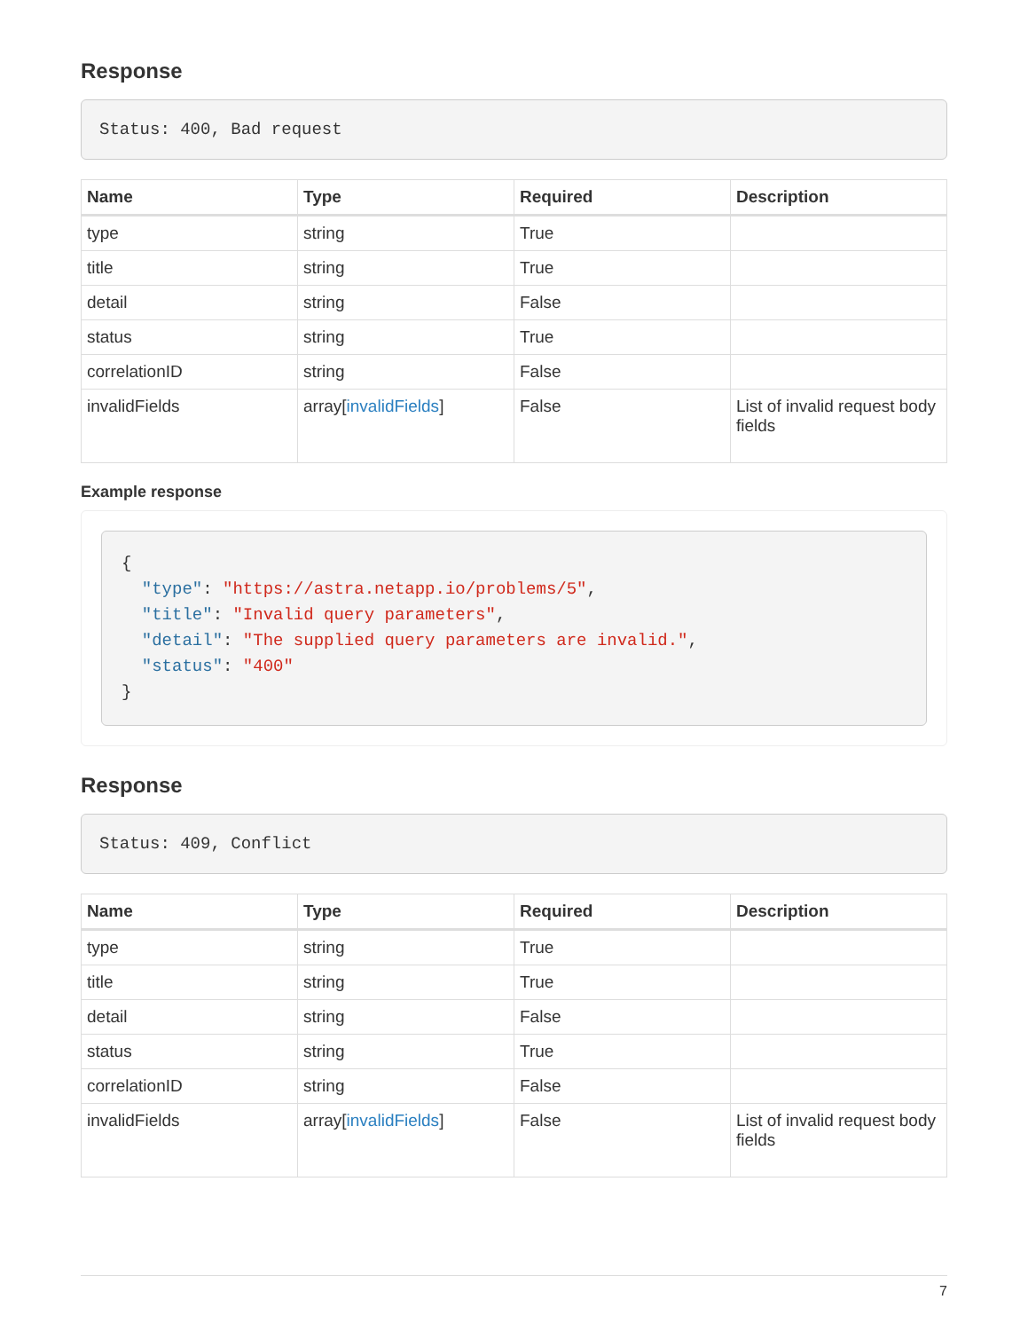Response
Status: 400, Bad request
| Name | Type | Required | Description |
| --- | --- | --- | --- |
| type | string | True | |
| title | string | True | |
| detail | string | False | |
| status | string | True | |
| correlationID | string | False | |
| invalidFields | array[ invalidFields ] | False | List of invalid request body fields |
Example response
{
  "type": "https://astra.netapp.io/problems/5",
  "title": "Invalid query parameters",
  "detail": "The supplied query parameters are invalid.",
  "status": "400"
}
Response
Status: 409, Conflict
| Name | Type | Required | Description |
| --- | --- | --- | --- |
| type | string | True | |
| title | string | True | |
| detail | string | False | |
| status | string | True | |
| correlationID | string | False | |
| invalidFields | array[ invalidFields ] | False | List of invalid request body fields |
7